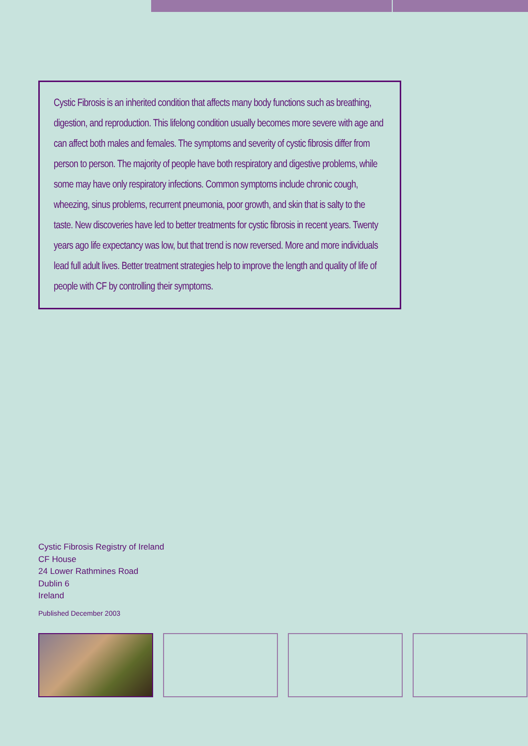Cystic Fibrosis is an inherited condition that affects many body functions such as breathing, digestion, and reproduction. This lifelong condition usually becomes more severe with age and can affect both males and females. The symptoms and severity of cystic fibrosis differ from person to person. The majority of people have both respiratory and digestive problems, while some may have only respiratory infections. Common symptoms include chronic cough, wheezing, sinus problems, recurrent pneumonia, poor growth, and skin that is salty to the taste. New discoveries have led to better treatments for cystic fibrosis in recent years. Twenty years ago life expectancy was low, but that trend is now reversed. More and more individuals lead full adult lives. Better treatment strategies help to improve the length and quality of life of people with CF by controlling their symptoms.
Cystic Fibrosis Registry of Ireland
CF House
24 Lower Rathmines Road
Dublin 6
Ireland
Published December 2003